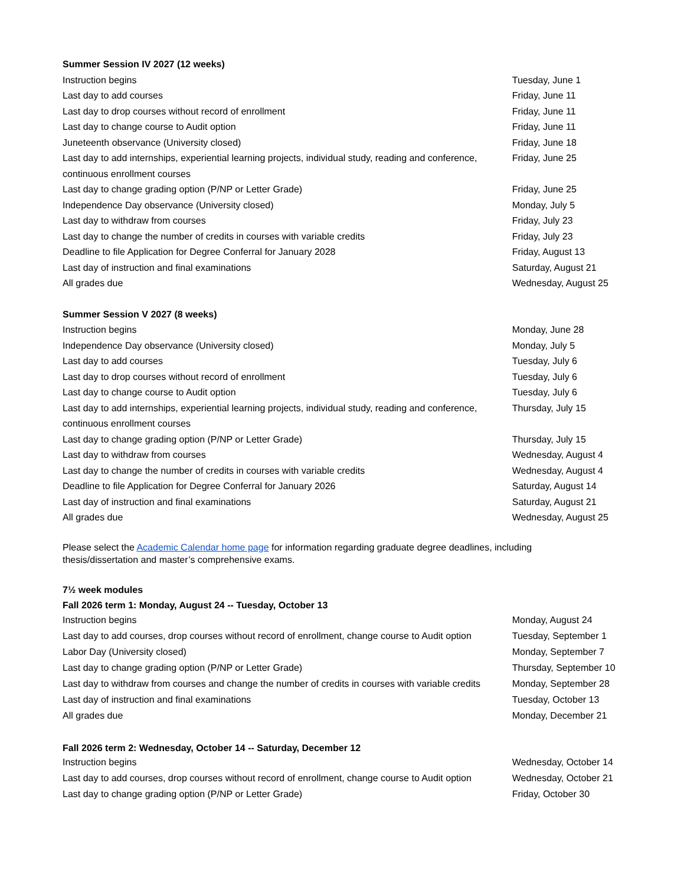Summer Session IV 2027 (12 weeks)
| Instruction begins | Tuesday, June 1 |
| Last day to add courses | Friday, June 11 |
| Last day to drop courses without record of enrollment | Friday, June 11 |
| Last day to change course to Audit option | Friday, June 11 |
| Juneteenth observance (University closed) | Friday, June 18 |
| Last day to add internships, experiential learning projects, individual study, reading and conference, continuous enrollment courses | Friday, June 25 |
| Last day to change grading option (P/NP or Letter Grade) | Friday, June 25 |
| Independence Day observance (University closed) | Monday, July 5 |
| Last day to withdraw from courses | Friday, July 23 |
| Last day to change the number of credits in courses with variable credits | Friday, July 23 |
| Deadline to file Application for Degree Conferral for January 2028 | Friday, August 13 |
| Last day of instruction and final examinations | Saturday, August 21 |
| All grades due | Wednesday, August 25 |
Summer Session V 2027 (8 weeks)
| Instruction begins | Monday, June 28 |
| Independence Day observance (University closed) | Monday, July 5 |
| Last day to add courses | Tuesday, July 6 |
| Last day to drop courses without record of enrollment | Tuesday, July 6 |
| Last day to change course to Audit option | Tuesday, July 6 |
| Last day to add internships, experiential learning projects, individual study, reading and conference, continuous enrollment courses | Thursday, July 15 |
| Last day to change grading option (P/NP or Letter Grade) | Thursday, July 15 |
| Last day to withdraw from courses | Wednesday, August 4 |
| Last day to change the number of credits in courses with variable credits | Wednesday, August 4 |
| Deadline to file Application for Degree Conferral for January 2026 | Saturday, August 14 |
| Last day of instruction and final examinations | Saturday, August 21 |
| All grades due | Wednesday, August 25 |
Please select the Academic Calendar home page for information regarding graduate degree deadlines, including thesis/dissertation and master’s comprehensive exams.
7½ week modules
Fall 2026 term 1: Monday, August 24 -- Tuesday, October 13
| Instruction begins | Monday, August 24 |
| Last day to add courses, drop courses without record of enrollment, change course to Audit option | Tuesday, September 1 |
| Labor Day (University closed) | Monday, September 7 |
| Last day to change grading option (P/NP or Letter Grade) | Thursday, September 10 |
| Last day to withdraw from courses and change the number of credits in courses with variable credits | Monday, September 28 |
| Last day of instruction and final examinations | Tuesday, October 13 |
| All grades due | Monday, December 21 |
Fall 2026 term 2: Wednesday, October 14 -- Saturday, December 12
| Instruction begins | Wednesday, October 14 |
| Last day to add courses, drop courses without record of enrollment, change course to Audit option | Wednesday, October 21 |
| Last day to change grading option (P/NP or Letter Grade) | Friday, October 30 |